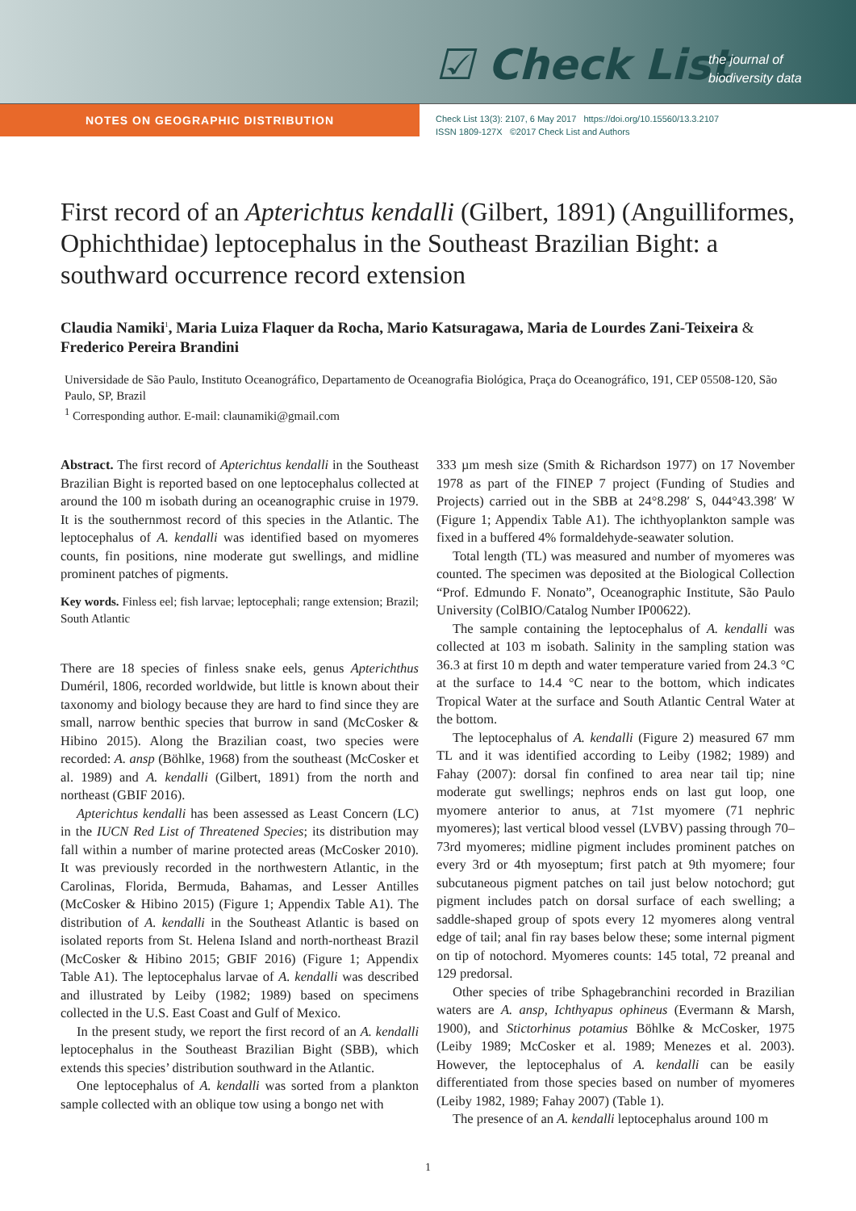☑ Check List
the journal of
biodiversity data
NOTES ON GEOGRAPHIC DISTRIBUTION
Check List 13(3): 2107, 6 May 2017 https://doi.org/10.15560/13.3.2107
ISSN 1809-127X ©2017 Check List and Authors
First record of an Apterichtus kendalli (Gilbert, 1891) (Anguilliformes, Ophichthidae) leptocephalus in the Southeast Brazilian Bight: a southward occurrence record extension
Claudia Namiki<sup>1</sup>, Maria Luiza Flaquer da Rocha, Mario Katsuragawa, Maria de Lourdes Zani-Teixeira & Frederico Pereira Brandini
Universidade de São Paulo, Instituto Oceanográfico, Departamento de Oceanografia Biológica, Praça do Oceanográfico, 191, CEP 05508-120, São Paulo, SP, Brazil
<sup>1</sup> Corresponding author. E-mail: claunamiki@gmail.com
Abstract. The first record of Apterichtus kendalli in the Southeast Brazilian Bight is reported based on one leptocephalus collected at around the 100 m isobath during an oceanographic cruise in 1979. It is the southernmost record of this species in the Atlantic. The leptocephalus of A. kendalli was identified based on myomeres counts, fin positions, nine moderate gut swellings, and midline prominent patches of pigments.
Key words. Finless eel; fish larvae; leptocephali; range extension; Brazil; South Atlantic
There are 18 species of finless snake eels, genus Apterichthus Duméril, 1806, recorded worldwide, but little is known about their taxonomy and biology because they are hard to find since they are small, narrow benthic species that burrow in sand (McCosker & Hibino 2015). Along the Brazilian coast, two species were recorded: A. ansp (Böhlke, 1968) from the southeast (McCosker et al. 1989) and A. kendalli (Gilbert, 1891) from the north and northeast (GBIF 2016).
Apterichtus kendalli has been assessed as Least Concern (LC) in the IUCN Red List of Threatened Species; its distribution may fall within a number of marine protected areas (McCosker 2010). It was previously recorded in the northwestern Atlantic, in the Carolinas, Florida, Bermuda, Bahamas, and Lesser Antilles (McCosker & Hibino 2015) (Figure 1; Appendix Table A1). The distribution of A. kendalli in the Southeast Atlantic is based on isolated reports from St. Helena Island and north-northeast Brazil (McCosker & Hibino 2015; GBIF 2016) (Figure 1; Appendix Table A1). The leptocephalus larvae of A. kendalli was described and illustrated by Leiby (1982; 1989) based on specimens collected in the U.S. East Coast and Gulf of Mexico.
In the present study, we report the first record of an A. kendalli leptocephalus in the Southeast Brazilian Bight (SBB), which extends this species’ distribution southward in the Atlantic.
One leptocephalus of A. kendalli was sorted from a plankton sample collected with an oblique tow using a bongo net with
333 µm mesh size (Smith & Richardson 1977) on 17 November 1978 as part of the FINEP 7 project (Funding of Studies and Projects) carried out in the SBB at 24°8.298′ S, 044°43.398′ W (Figure 1; Appendix Table A1). The ichthyoplankton sample was fixed in a buffered 4% formaldehyde-seawater solution.
Total length (TL) was measured and number of myomeres was counted. The specimen was deposited at the Biological Collection “Prof. Edmundo F. Nonato”, Oceanographic Institute, São Paulo University (ColBIO/Catalog Number IP00622).
The sample containing the leptocephalus of A. kendalli was collected at 103 m isobath. Salinity in the sampling station was 36.3 at first 10 m depth and water temperature varied from 24.3 °C at the surface to 14.4 °C near to the bottom, which indicates Tropical Water at the surface and South Atlantic Central Water at the bottom.
The leptocephalus of A. kendalli (Figure 2) measured 67 mm TL and it was identified according to Leiby (1982; 1989) and Fahay (2007): dorsal fin confined to area near tail tip; nine moderate gut swellings; nephros ends on last gut loop, one myomere anterior to anus, at 71st myomere (71 nephric myomeres); last vertical blood vessel (LVBV) passing through 70–73rd myomeres; midline pigment includes prominent patches on every 3rd or 4th myoseptum; first patch at 9th myomere; four subcutaneous pigment patches on tail just below notochord; gut pigment includes patch on dorsal surface of each swelling; a saddle-shaped group of spots every 12 myomeres along ventral edge of tail; anal fin ray bases below these; some internal pigment on tip of notochord. Myomeres counts: 145 total, 72 preanal and 129 predorsal.
Other species of tribe Sphagebranchini recorded in Brazilian waters are A. ansp, Ichthyapus ophineus (Evermann & Marsh, 1900), and Stictorhinus potamius Böhlke & McCosker, 1975 (Leiby 1989; McCosker et al. 1989; Menezes et al. 2003). However, the leptocephalus of A. kendalli can be easily differentiated from those species based on number of myomeres (Leiby 1982, 1989; Fahay 2007) (Table 1).
The presence of an A. kendalli leptocephalus around 100 m
1